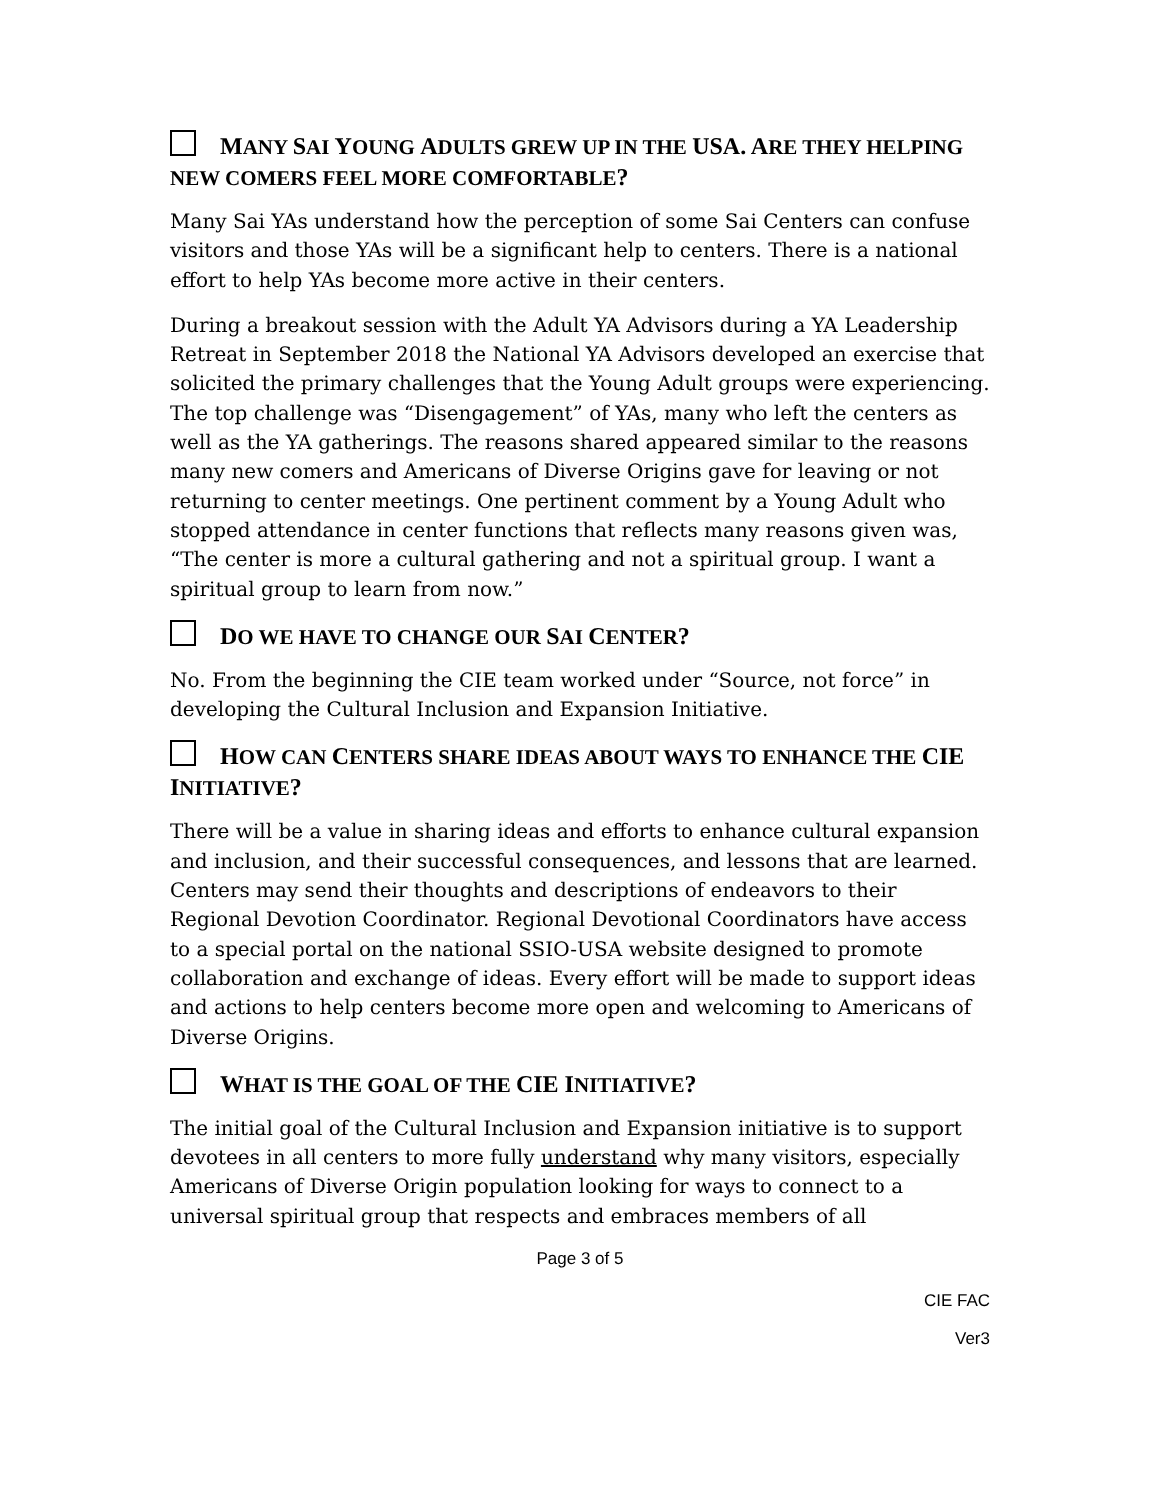MANY SAI YOUNG ADULTS GREW UP IN THE USA. ARE THEY HELPING NEW COMERS FEEL MORE COMFORTABLE?
Many Sai YAs understand how the perception of some Sai Centers can confuse visitors and those YAs will be a significant help to centers. There is a national effort to help YAs become more active in their centers.
During a breakout session with the Adult YA Advisors during a YA Leadership Retreat in September 2018 the National YA Advisors developed an exercise that solicited the primary challenges that the Young Adult groups were experiencing. The top challenge was “Disengagement” of YAs, many who left the centers as well as the YA gatherings. The reasons shared appeared similar to the reasons many new comers and Americans of Diverse Origins gave for leaving or not returning to center meetings. One pertinent comment by a Young Adult who stopped attendance in center functions that reflects many reasons given was, “The center is more a cultural gathering and not a spiritual group. I want a spiritual group to learn from now.”
DO WE HAVE TO CHANGE OUR SAI CENTER?
No. From the beginning the CIE team worked under “Source, not force” in developing the Cultural Inclusion and Expansion Initiative.
HOW CAN CENTERS SHARE IDEAS ABOUT WAYS TO ENHANCE THE CIE INITIATIVE?
There will be a value in sharing ideas and efforts to enhance cultural expansion and inclusion, and their successful consequences, and lessons that are learned. Centers may send their thoughts and descriptions of endeavors to their Regional Devotion Coordinator. Regional Devotional Coordinators have access to a special portal on the national SSIO-USA website designed to promote collaboration and exchange of ideas. Every effort will be made to support ideas and actions to help centers become more open and welcoming to Americans of Diverse Origins.
WHAT IS THE GOAL OF THE CIE INITIATIVE?
The initial goal of the Cultural Inclusion and Expansion initiative is to support devotees in all centers to more fully understand why many visitors, especially Americans of Diverse Origin population looking for ways to connect to a universal spiritual group that respects and embraces members of all
Page 3 of 5
CIE FAC
Ver3